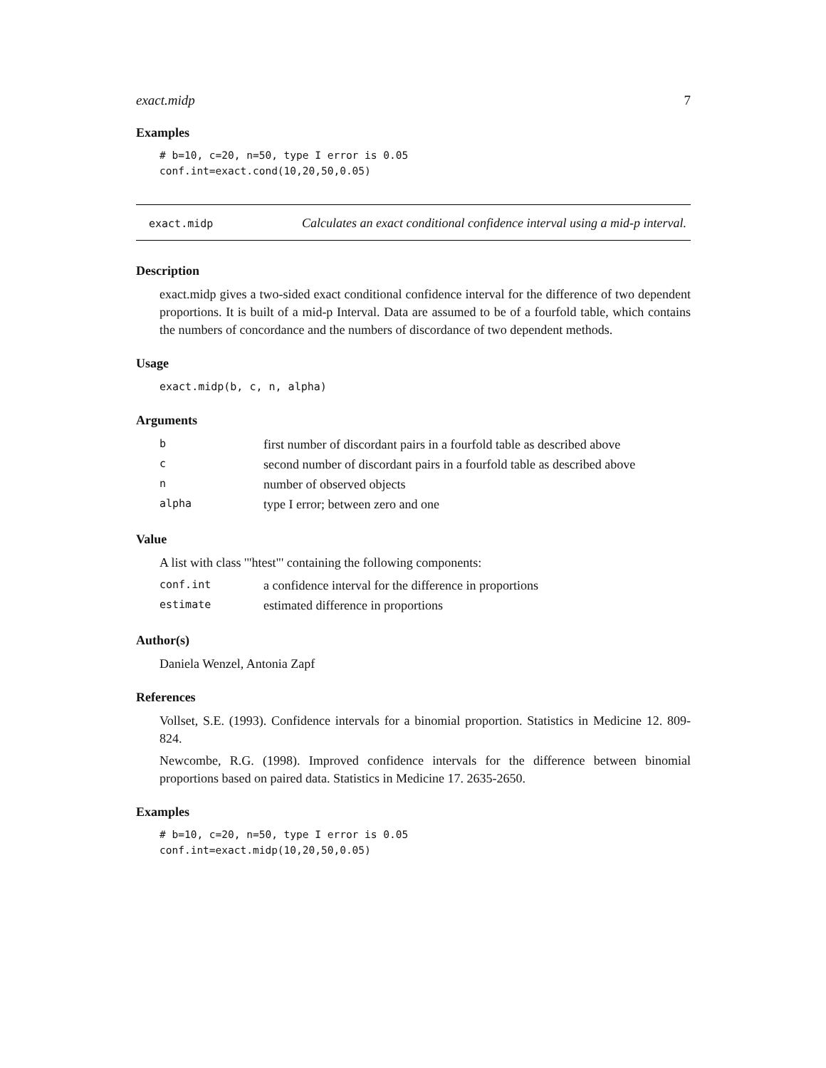exact.midp 7
Examples
# b=10, c=20, n=50, type I error is 0.05
conf.int=exact.cond(10,20,50,0.05)
exact.midp
Calculates an exact conditional confidence interval using a mid-p interval.
Description
exact.midp gives a two-sided exact conditional confidence interval for the difference of two dependent proportions. It is built of a mid-p Interval. Data are assumed to be of a fourfold table, which contains the numbers of concordance and the numbers of discordance of two dependent methods.
Usage
exact.midp(b, c, n, alpha)
Arguments
| b | first number of discordant pairs in a fourfold table as described above |
| c | second number of discordant pairs in a fourfold table as described above |
| n | number of observed objects |
| alpha | type I error; between zero and one |
Value
A list with class '"htest"' containing the following components:
| conf.int | a confidence interval for the difference in proportions |
| estimate | estimated difference in proportions |
Author(s)
Daniela Wenzel, Antonia Zapf
References
Vollset, S.E. (1993). Confidence intervals for a binomial proportion. Statistics in Medicine 12. 809-824.
Newcombe, R.G. (1998). Improved confidence intervals for the difference between binomial proportions based on paired data. Statistics in Medicine 17. 2635-2650.
Examples
# b=10, c=20, n=50, type I error is 0.05
conf.int=exact.midp(10,20,50,0.05)